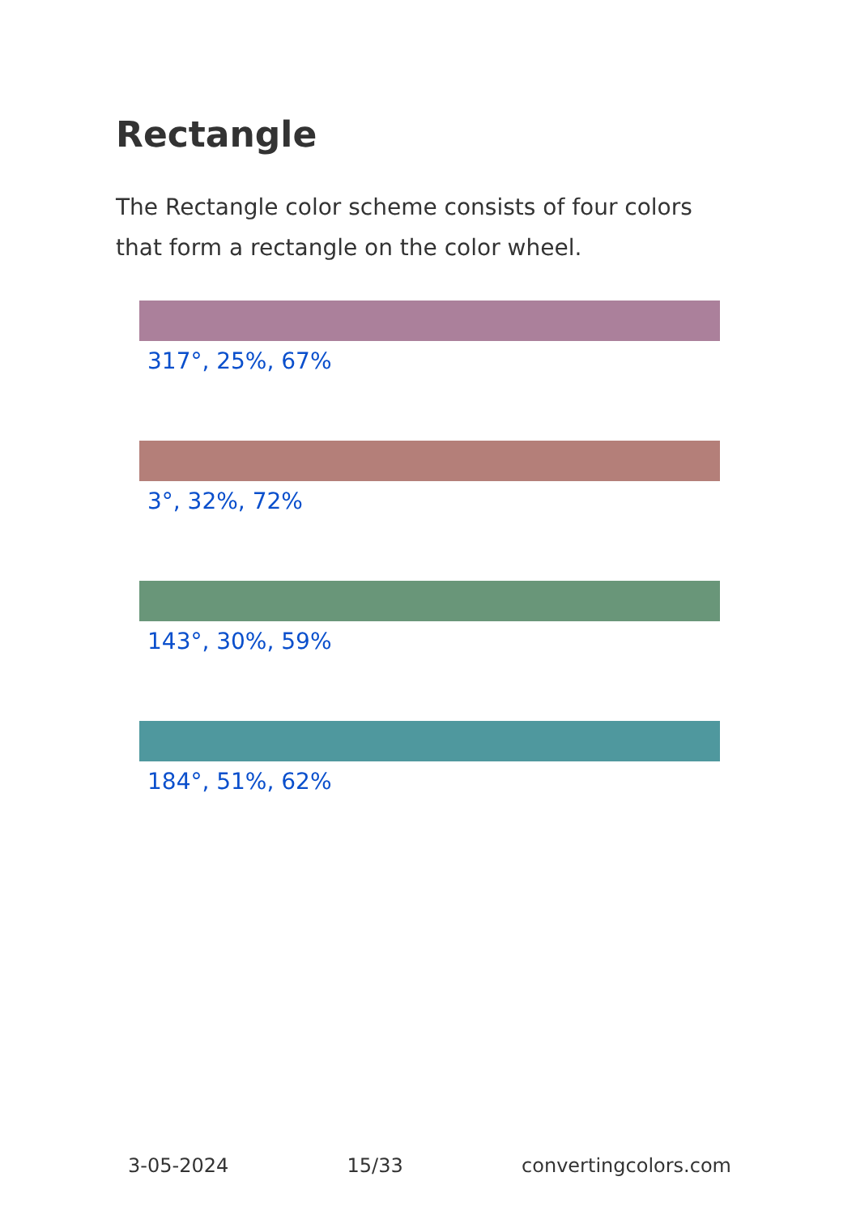Rectangle
The Rectangle color scheme consists of four colors that form a rectangle on the color wheel.
317°, 25%, 67%
3°, 32%, 72%
143°, 30%, 59%
184°, 51%, 62%
3-05-2024 15/33 convertingcolors.com